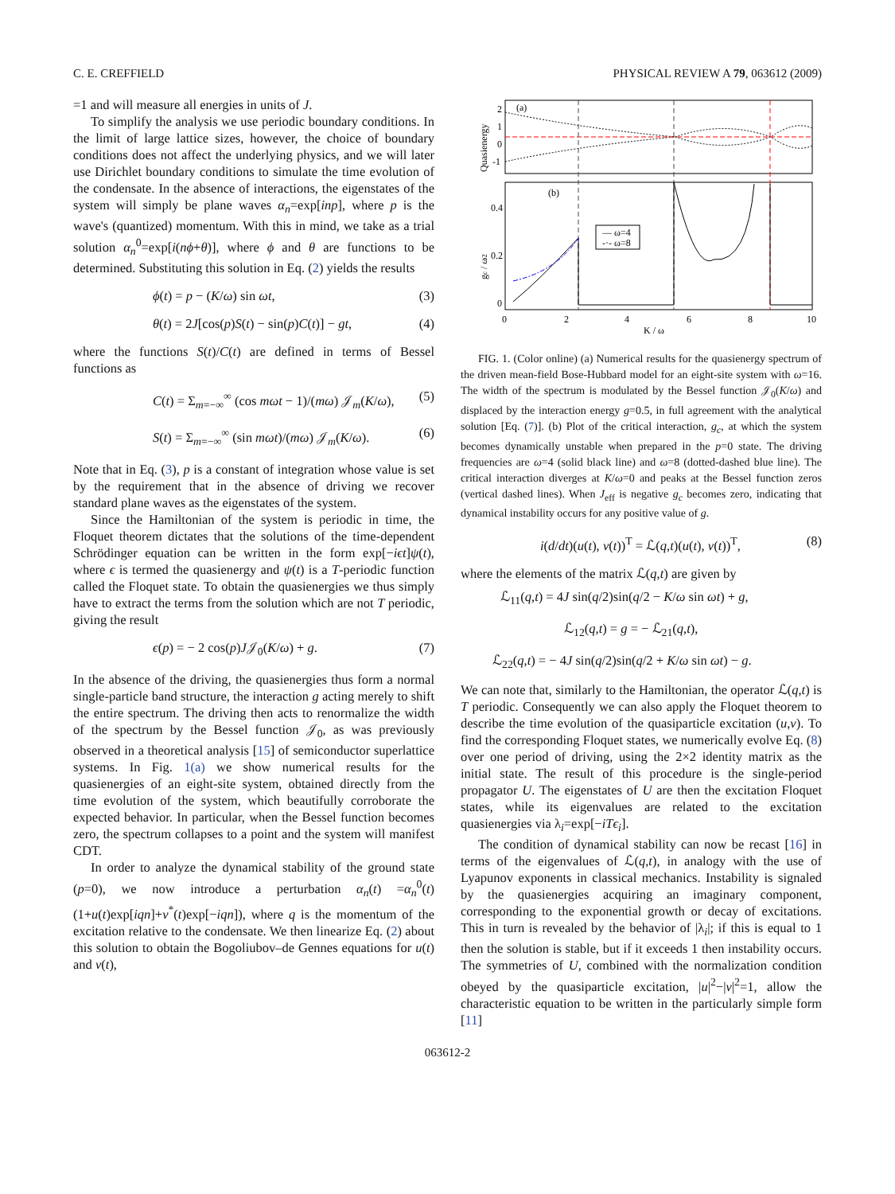C. E. CREFFIELD PHYSICAL REVIEW A 79, 063612 (2009)
=1 and will measure all energies in units of J.
To simplify the analysis we use periodic boundary conditions. In the limit of large lattice sizes, however, the choice of boundary conditions does not affect the underlying physics, and we will later use Dirichlet boundary conditions to simulate the time evolution of the condensate. In the absence of interactions, the eigenstates of the system will simply be plane waves α<sub>n</sub>=exp[inp], where p is the wave's (quantized) momentum. With this in mind, we take as a trial solution α<sub>n</sub><sup>0</sup>=exp[i(nϕ+θ)], where ϕ and θ are functions to be determined. Substituting this solution in Eq. (2) yields the results
ϕ(t) = p − (K/ω) sin ωt, (3)
θ(t) = 2J[cos(p)S(t) − sin(p)C(t)] − gt, (4)
where the functions S(t)/C(t) are defined in terms of Bessel functions as
C(t) = Σ<sub>m=−∞</sub><sup>∞</sup> (cos mωt − 1)/(mω) 𝒥<sub>m</sub>(K/ω), (5)
S(t) = Σ<sub>m=−∞</sub><sup>∞</sup> (sin mωt)/(mω) 𝒥<sub>m</sub>(K/ω). (6)
Note that in Eq. (3), p is a constant of integration whose value is set by the requirement that in the absence of driving we recover standard plane waves as the eigenstates of the system.
Since the Hamiltonian of the system is periodic in time, the Floquet theorem dictates that the solutions of the time-dependent Schrödinger equation can be written in the form exp[−iϵt]ψ(t), where ϵ is termed the quasienergy and ψ(t) is a T-periodic function called the Floquet state. To obtain the quasienergies we thus simply have to extract the terms from the solution which are not T periodic, giving the result
ϵ(p) = − 2 cos(p)J𝒥<sub>0</sub>(K/ω) + g. (7)
In the absence of the driving, the quasienergies thus form a normal single-particle band structure, the interaction g acting merely to shift the entire spectrum. The driving then acts to renormalize the width of the spectrum by the Bessel function 𝒥<sub>0</sub>, as was previously observed in a theoretical analysis [15] of semiconductor superlattice systems. In Fig. 1(a) we show numerical results for the quasienergies of an eight-site system, obtained directly from the time evolution of the system, which beautifully corroborate the expected behavior. In particular, when the Bessel function becomes zero, the spectrum collapses to a point and the system will manifest CDT.
In order to analyze the dynamical stability of the ground state (p=0), we now introduce a perturbation α<sub>n</sub>(t) =α<sub>n</sub><sup>0</sup>(t)(1+u(t)exp[iqn]+v<sup>*</sup>(t)exp[−iqn]), where q is the momentum of the excitation relative to the condensate. We then linearize Eq. (2) about this solution to obtain the Bogoliubov–de Gennes equations for u(t) and v(t),
(a)
2
1
0
-1
Quasienergy
(b)
— ω=4
-·- ω=8
0.4
0.2
0
gc / ω2
0
2
4
6
8
10
K / ω
FIG. 1. (Color online) (a) Numerical results for the quasienergy spectrum of the driven mean-field Bose-Hubbard model for an eight-site system with ω=16. The width of the spectrum is modulated by the Bessel function 𝒥<sub>0</sub>(K/ω) and displaced by the interaction energy g=0.5, in full agreement with the analytical solution [Eq. (7)]. (b) Plot of the critical interaction, g<sub>c</sub>, at which the system becomes dynamically unstable when prepared in the p=0 state. The driving frequencies are ω=4 (solid black line) and ω=8 (dotted-dashed blue line). The critical interaction diverges at K/ω=0 and peaks at the Bessel function zeros (vertical dashed lines). When J<sub>eff</sub> is negative g<sub>c</sub> becomes zero, indicating that dynamical instability occurs for any positive value of g.
i(d/dt)(u(t), v(t))<sup>T</sup> = ℒ(q,t)(u(t), v(t))<sup>T</sup>, (8)
where the elements of the matrix ℒ(q,t) are given by
ℒ<sub>11</sub>(q,t) = 4J sin(q/2)sin(q/2 − K/ω sin ωt) + g,
ℒ<sub>12</sub>(q,t) = g = − ℒ<sub>21</sub>(q,t),
ℒ<sub>22</sub>(q,t) = − 4J sin(q/2)sin(q/2 + K/ω sin ωt) − g.
We can note that, similarly to the Hamiltonian, the operator ℒ(q,t) is T periodic. Consequently we can also apply the Floquet theorem to describe the time evolution of the quasiparticle excitation (u,v). To find the corresponding Floquet states, we numerically evolve Eq. (8) over one period of driving, using the 2×2 identity matrix as the initial state. The result of this procedure is the single-period propagator U. The eigenstates of U are then the excitation Floquet states, while its eigenvalues are related to the excitation quasienergies via λ<sub>i</sub>=exp[−iTϵ<sub>i</sub>].
The condition of dynamical stability can now be recast [16] in terms of the eigenvalues of ℒ(q,t), in analogy with the use of Lyapunov exponents in classical mechanics. Instability is signaled by the quasienergies acquiring an imaginary component, corresponding to the exponential growth or decay of excitations. This in turn is revealed by the behavior of |λ<sub>i</sub>|; if this is equal to 1 then the solution is stable, but if it exceeds 1 then instability occurs. The symmetries of U, combined with the normalization condition obeyed by the quasiparticle excitation, |u|<sup>2</sup>−|v|<sup>2</sup>=1, allow the characteristic equation to be written in the particularly simple form [11]
063612-2